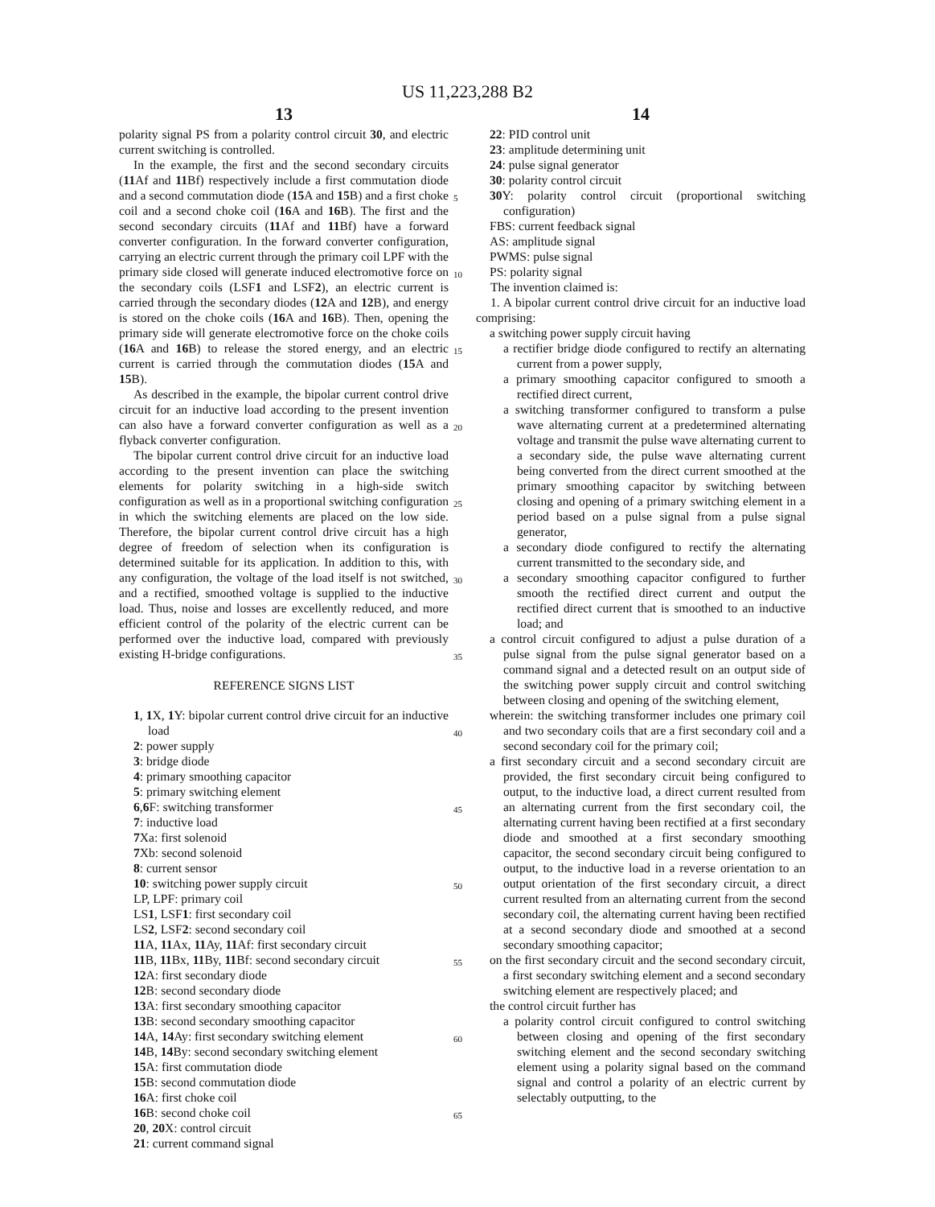US 11,223,288 B2
13
polarity signal PS from a polarity control circuit 30, and electric current switching is controlled.
In the example, the first and the second secondary circuits (11 Af and 11 Bf) respectively include a first commutation diode and a second commutation diode (15 A and 15 B) and a first choke coil and a second choke coil (16 A and 16 B). The first and the second secondary circuits (11 Af and 11 Bf) have a forward converter configuration. In the forward converter configuration, carrying an electric current through the primary coil LPF with the primary side closed will generate induced electromotive force on the secondary coils (LSF1 and LSF2), an electric current is carried through the secondary diodes (12 A and 12 B), and energy is stored on the choke coils (16 A and 16 B). Then, opening the primary side will generate electromotive force on the choke coils (16 A and 16 B) to release the stored energy, and an electric current is carried through the commutation diodes (15 A and 15 B).
As described in the example, the bipolar current control drive circuit for an inductive load according to the present invention can also have a forward converter configuration as well as a flyback converter configuration.
The bipolar current control drive circuit for an inductive load according to the present invention can place the switching elements for polarity switching in a high-side switch configuration as well as in a proportional switching configuration in which the switching elements are placed on the low side. Therefore, the bipolar current control drive circuit has a high degree of freedom of selection when its configuration is determined suitable for its application. In addition to this, with any configuration, the voltage of the load itself is not switched, and a rectified, smoothed voltage is supplied to the inductive load. Thus, noise and losses are excellently reduced, and more efficient control of the polarity of the electric current can be performed over the inductive load, compared with previously existing H-bridge configurations.
REFERENCE SIGNS LIST
1, 1 X, 1 Y: bipolar current control drive circuit for an inductive load
2: power supply
3: bridge diode
4: primary smoothing capacitor
5: primary switching element
6,6 F: switching transformer
7: inductive load
7 Xa: first solenoid
7 Xb: second solenoid
8: current sensor
10: switching power supply circuit
LP, LPF: primary coil
LS1, LSF1: first secondary coil
LS2, LSF2: second secondary coil
11 A, 11 Ax, 11 Ay, 11 Af: first secondary circuit
11 B, 11 Bx, 11 By, 11 Bf: second secondary circuit
12 A: first secondary diode
12 B: second secondary diode
13 A: first secondary smoothing capacitor
13 B: second secondary smoothing capacitor
14 A, 14 Ay: first secondary switching element
14 B, 14 By: second secondary switching element
15 A: first commutation diode
15 B: second commutation diode
16 A: first choke coil
16 B: second choke coil
20, 20 X: control circuit
21: current command signal
5
10
15
20
25
30
35
40
45
50
55
60
65
14
22: PID control unit
23: amplitude determining unit
24: pulse signal generator
30: polarity control circuit
30 Y: polarity control circuit (proportional switching configuration)
FBS: current feedback signal
AS: amplitude signal
PWMS: pulse signal
PS: polarity signal
The invention claimed is:
1. A bipolar current control drive circuit for an inductive load comprising:
a switching power supply circuit having
a rectifier bridge diode configured to rectify an alternating current from a power supply,
a primary smoothing capacitor configured to smooth a rectified direct current,
a switching transformer configured to transform a pulse wave alternating current at a predetermined alternating voltage and transmit the pulse wave alternating current to a secondary side, the pulse wave alternating current being converted from the direct current smoothed at the primary smoothing capacitor by switching between closing and opening of a primary switching element in a period based on a pulse signal from a pulse signal generator,
a secondary diode configured to rectify the alternating current transmitted to the secondary side, and
a secondary smoothing capacitor configured to further smooth the rectified direct current and output the rectified direct current that is smoothed to an inductive load; and
a control circuit configured to adjust a pulse duration of a pulse signal from the pulse signal generator based on a command signal and a detected result on an output side of the switching power supply circuit and control switching between closing and opening of the switching element,
wherein: the switching transformer includes one primary coil and two secondary coils that are a first secondary coil and a second secondary coil for the primary coil;
a first secondary circuit and a second secondary circuit are provided, the first secondary circuit being configured to output, to the inductive load, a direct current resulted from an alternating current from the first secondary coil, the alternating current having been rectified at a first secondary diode and smoothed at a first secondary smoothing capacitor, the second secondary circuit being configured to output, to the inductive load in a reverse orientation to an output orientation of the first secondary circuit, a direct current resulted from an alternating current from the second secondary coil, the alternating current having been rectified at a second secondary diode and smoothed at a second secondary smoothing capacitor;
on the first secondary circuit and the second secondary circuit, a first secondary switching element and a second secondary switching element are respectively placed; and
the control circuit further has
a polarity control circuit configured to control switching between closing and opening of the first secondary switching element and the second secondary switching element using a polarity signal based on the command signal and control a polarity of an electric current by selectably outputting, to the